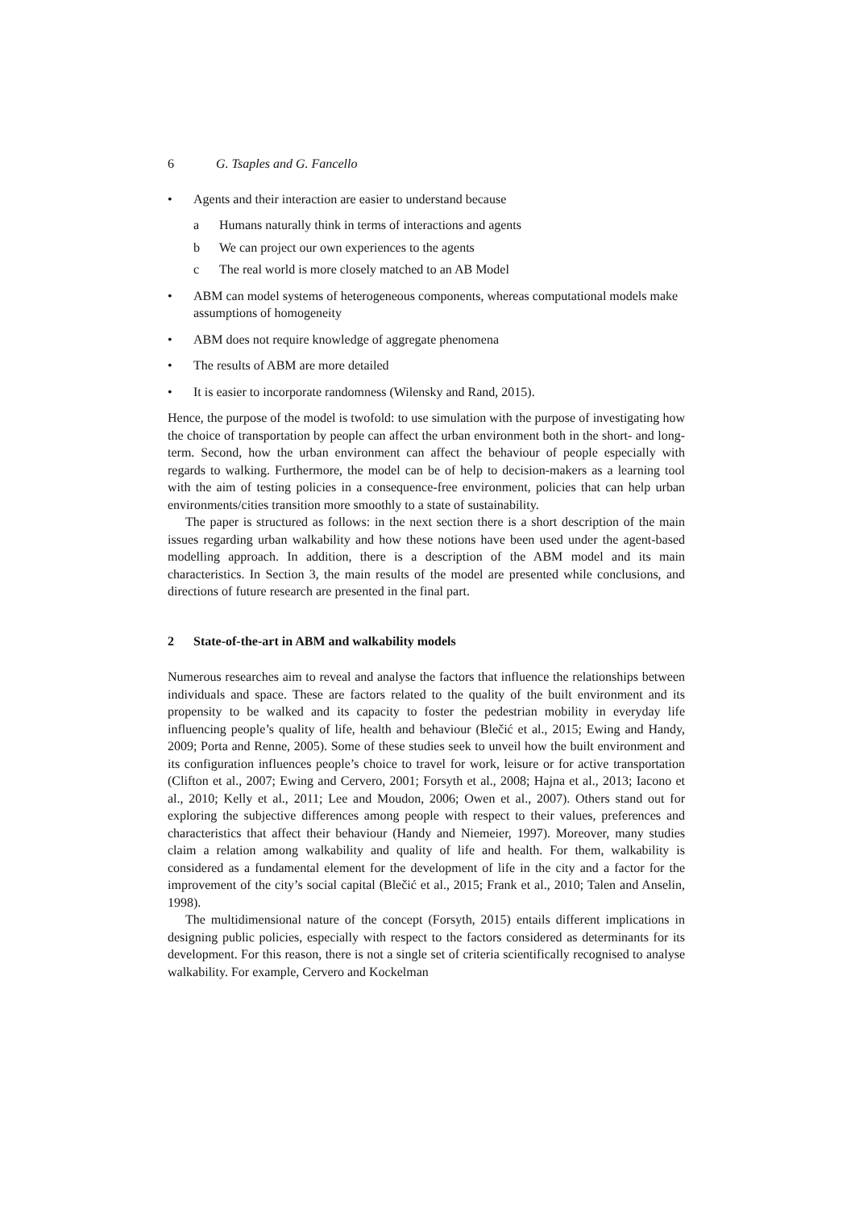6 G. Tsaples and G. Fancello
• Agents and their interaction are easier to understand because
a Humans naturally think in terms of interactions and agents
b We can project our own experiences to the agents
c The real world is more closely matched to an AB Model
• ABM can model systems of heterogeneous components, whereas computational models make assumptions of homogeneity
• ABM does not require knowledge of aggregate phenomena
• The results of ABM are more detailed
• It is easier to incorporate randomness (Wilensky and Rand, 2015).
Hence, the purpose of the model is twofold: to use simulation with the purpose of investigating how the choice of transportation by people can affect the urban environment both in the short- and long-term. Second, how the urban environment can affect the behaviour of people especially with regards to walking. Furthermore, the model can be of help to decision-makers as a learning tool with the aim of testing policies in a consequence-free environment, policies that can help urban environments/cities transition more smoothly to a state of sustainability.
The paper is structured as follows: in the next section there is a short description of the main issues regarding urban walkability and how these notions have been used under the agent-based modelling approach. In addition, there is a description of the ABM model and its main characteristics. In Section 3, the main results of the model are presented while conclusions, and directions of future research are presented in the final part.
2 State-of-the-art in ABM and walkability models
Numerous researches aim to reveal and analyse the factors that influence the relationships between individuals and space. These are factors related to the quality of the built environment and its propensity to be walked and its capacity to foster the pedestrian mobility in everyday life influencing people’s quality of life, health and behaviour (Blečić et al., 2015; Ewing and Handy, 2009; Porta and Renne, 2005). Some of these studies seek to unveil how the built environment and its configuration influences people’s choice to travel for work, leisure or for active transportation (Clifton et al., 2007; Ewing and Cervero, 2001; Forsyth et al., 2008; Hajna et al., 2013; Iacono et al., 2010; Kelly et al., 2011; Lee and Moudon, 2006; Owen et al., 2007). Others stand out for exploring the subjective differences among people with respect to their values, preferences and characteristics that affect their behaviour (Handy and Niemeier, 1997). Moreover, many studies claim a relation among walkability and quality of life and health. For them, walkability is considered as a fundamental element for the development of life in the city and a factor for the improvement of the city’s social capital (Blečić et al., 2015; Frank et al., 2010; Talen and Anselin, 1998).
The multidimensional nature of the concept (Forsyth, 2015) entails different implications in designing public policies, especially with respect to the factors considered as determinants for its development. For this reason, there is not a single set of criteria scientifically recognised to analyse walkability. For example, Cervero and Kockelman